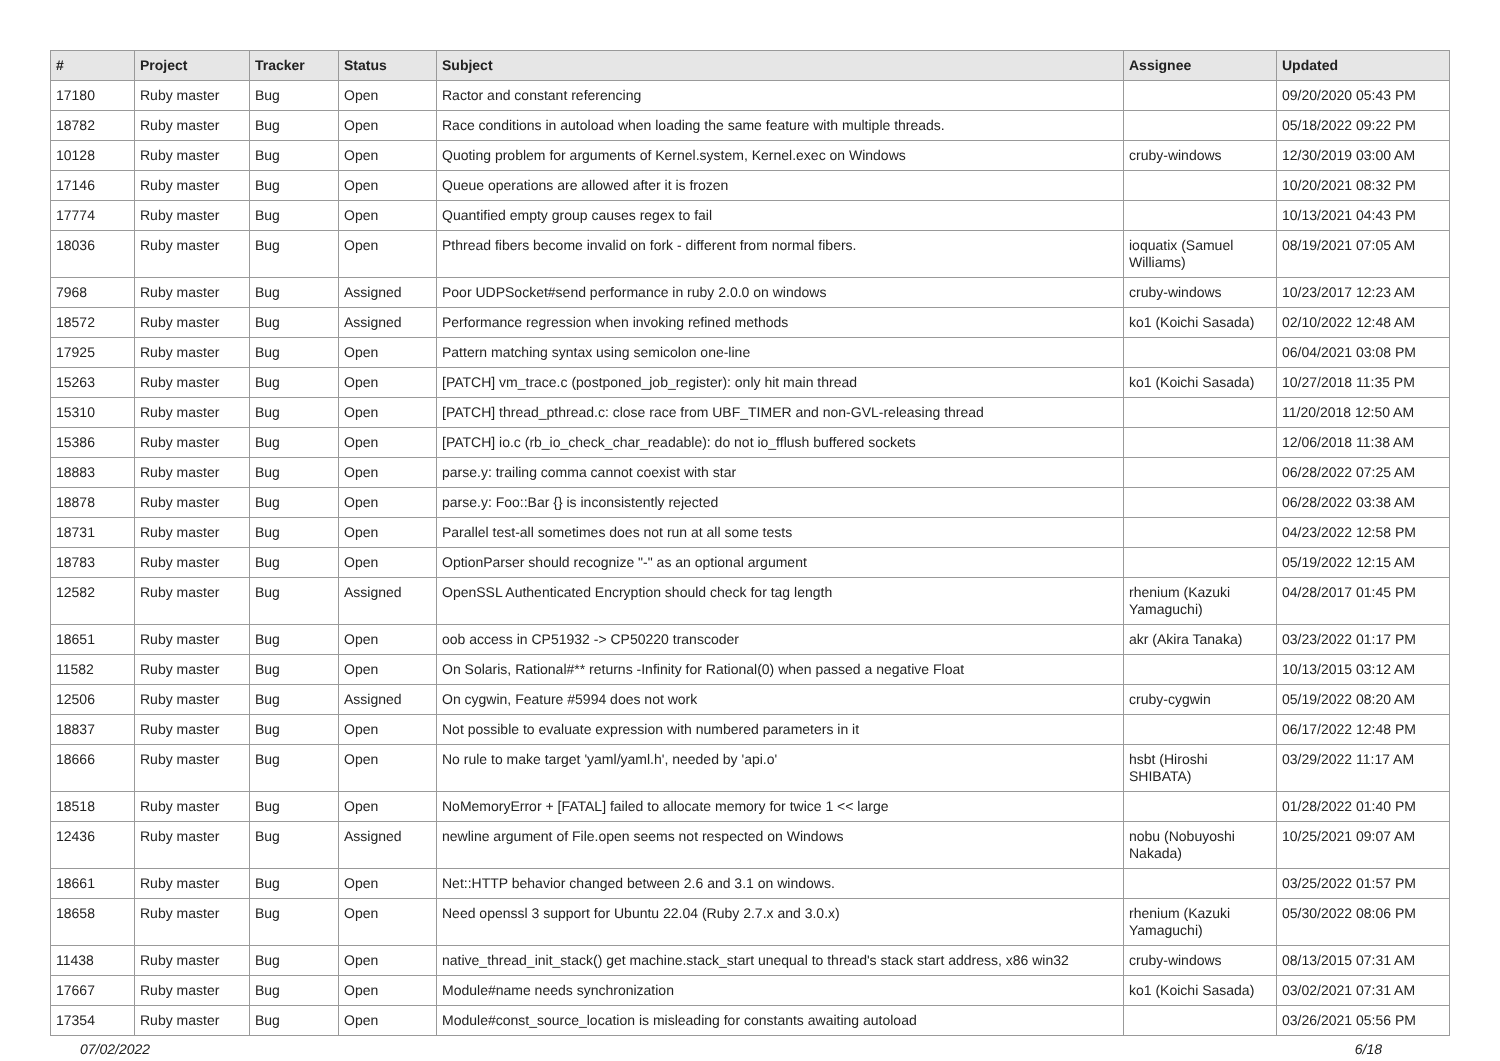| # | Project | Tracker | Status | Subject | Assignee | Updated |
| --- | --- | --- | --- | --- | --- | --- |
| 17180 | Ruby master | Bug | Open | Ractor and constant referencing | | 09/20/2020 05:43 PM |
| 18782 | Ruby master | Bug | Open | Race conditions in autoload when loading the same feature with multiple threads. | | 05/18/2022 09:22 PM |
| 10128 | Ruby master | Bug | Open | Quoting problem for arguments of Kernel.system, Kernel.exec on Windows | cruby-windows | 12/30/2019 03:00 AM |
| 17146 | Ruby master | Bug | Open | Queue operations are allowed after it is frozen | | 10/20/2021 08:32 PM |
| 17774 | Ruby master | Bug | Open | Quantified empty group causes regex to fail | | 10/13/2021 04:43 PM |
| 18036 | Ruby master | Bug | Open | Pthread fibers become invalid on fork - different from normal fibers. | ioquatix (Samuel Williams) | 08/19/2021 07:05 AM |
| 7968 | Ruby master | Bug | Assigned | Poor UDPSocket#send performance in ruby 2.0.0 on windows | cruby-windows | 10/23/2017 12:23 AM |
| 18572 | Ruby master | Bug | Assigned | Performance regression when invoking refined methods | ko1 (Koichi Sasada) | 02/10/2022 12:48 AM |
| 17925 | Ruby master | Bug | Open | Pattern matching syntax using semicolon one-line | | 06/04/2021 03:08 PM |
| 15263 | Ruby master | Bug | Open | [PATCH] vm_trace.c (postponed_job_register): only hit main thread | ko1 (Koichi Sasada) | 10/27/2018 11:35 PM |
| 15310 | Ruby master | Bug | Open | [PATCH] thread_pthread.c: close race from UBF_TIMER and non-GVL-releasing thread | | 11/20/2018 12:50 AM |
| 15386 | Ruby master | Bug | Open | [PATCH] io.c (rb_io_check_char_readable): do not io_fflush buffered sockets | | 12/06/2018 11:38 AM |
| 18883 | Ruby master | Bug | Open | parse.y: trailing comma cannot coexist with star | | 06/28/2022 07:25 AM |
| 18878 | Ruby master | Bug | Open | parse.y: Foo::Bar {} is inconsistently rejected | | 06/28/2022 03:38 AM |
| 18731 | Ruby master | Bug | Open | Parallel test-all sometimes does not run at all some tests | | 04/23/2022 12:58 PM |
| 18783 | Ruby master | Bug | Open | OptionParser should recognize "-" as an optional argument | | 05/19/2022 12:15 AM |
| 12582 | Ruby master | Bug | Assigned | OpenSSL Authenticated Encryption should check for tag length | rhenium (Kazuki Yamaguchi) | 04/28/2017 01:45 PM |
| 18651 | Ruby master | Bug | Open | oob access in CP51932 -> CP50220 transcoder | akr (Akira Tanaka) | 03/23/2022 01:17 PM |
| 11582 | Ruby master | Bug | Open | On Solaris, Rational#** returns -Infinity for Rational(0) when passed a negative Float | | 10/13/2015 03:12 AM |
| 12506 | Ruby master | Bug | Assigned | On cygwin, Feature #5994 does not work | cruby-cygwin | 05/19/2022 08:20 AM |
| 18837 | Ruby master | Bug | Open | Not possible to evaluate expression with numbered parameters in it | | 06/17/2022 12:48 PM |
| 18666 | Ruby master | Bug | Open | No rule to make target 'yaml/yaml.h', needed by 'api.o' | hsbt (Hiroshi SHIBATA) | 03/29/2022 11:17 AM |
| 18518 | Ruby master | Bug | Open | NoMemoryError + [FATAL] failed to allocate memory for twice 1 << large | | 01/28/2022 01:40 PM |
| 12436 | Ruby master | Bug | Assigned | newline argument of File.open seems not respected on Windows | nobu (Nobuyoshi Nakada) | 10/25/2021 09:07 AM |
| 18661 | Ruby master | Bug | Open | Net::HTTP behavior changed between 2.6 and 3.1 on windows. | | 03/25/2022 01:57 PM |
| 18658 | Ruby master | Bug | Open | Need openssl 3 support for Ubuntu 22.04 (Ruby 2.7.x and 3.0.x) | rhenium (Kazuki Yamaguchi) | 05/30/2022 08:06 PM |
| 11438 | Ruby master | Bug | Open | native_thread_init_stack() get machine.stack_start unequal to thread's stack start address, x86 win32 | cruby-windows | 08/13/2015 07:31 AM |
| 17667 | Ruby master | Bug | Open | Module#name needs synchronization | ko1 (Koichi Sasada) | 03/02/2021 07:31 AM |
| 17354 | Ruby master | Bug | Open | Module#const_source_location is misleading for constants awaiting autoload | | 03/26/2021 05:56 PM |
07/02/2022 6/18